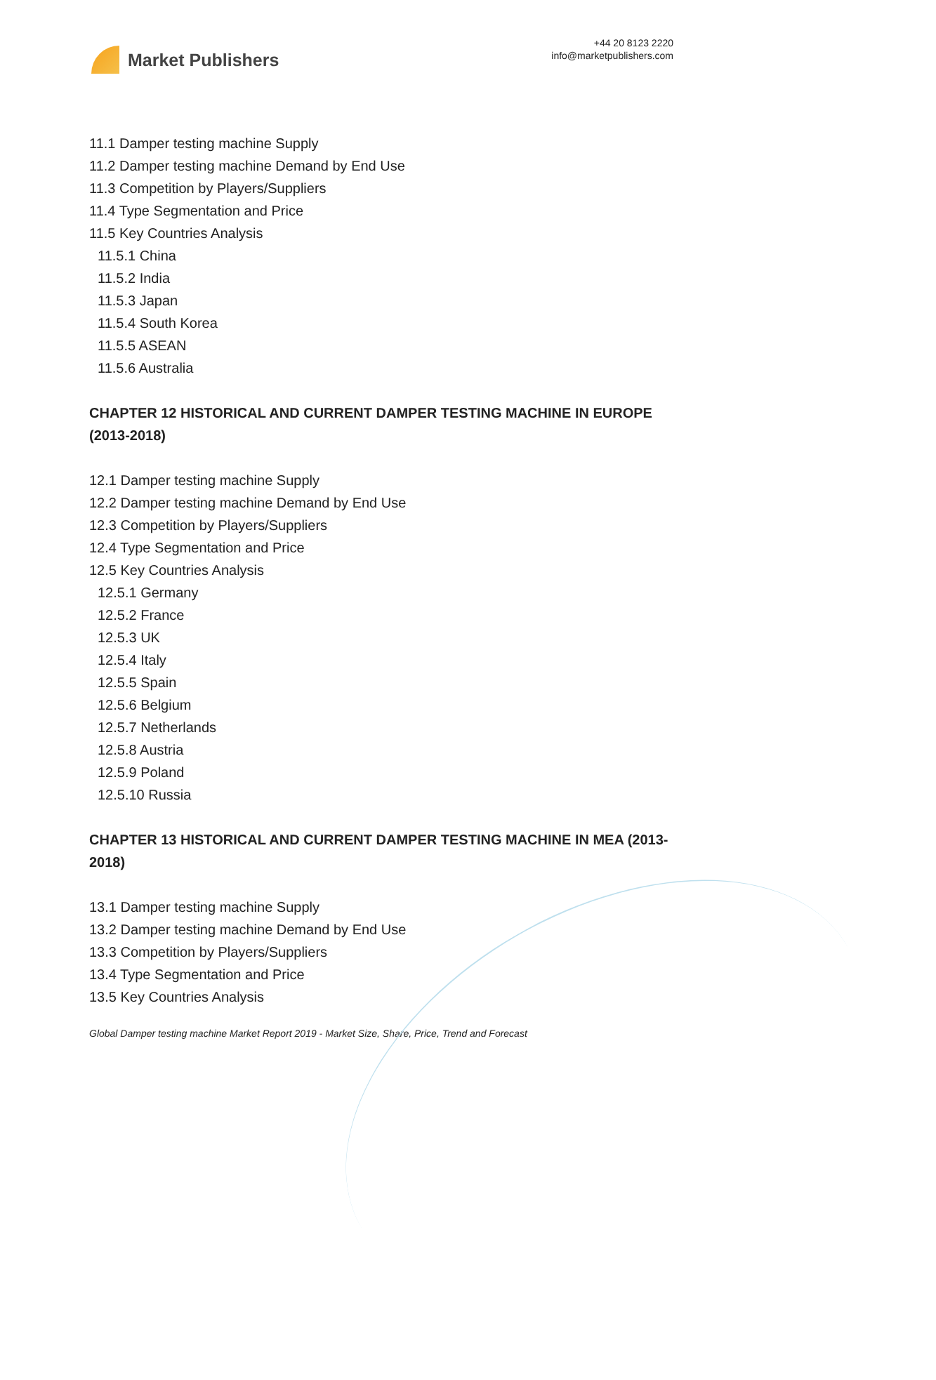Market Publishers
+44 20 8123 2220
info@marketpublishers.com
11.1 Damper testing machine Supply
11.2 Damper testing machine Demand by End Use
11.3 Competition by Players/Suppliers
11.4 Type Segmentation and Price
11.5 Key Countries Analysis
11.5.1 China
11.5.2 India
11.5.3 Japan
11.5.4 South Korea
11.5.5 ASEAN
11.5.6 Australia
CHAPTER 12 HISTORICAL AND CURRENT DAMPER TESTING MACHINE IN EUROPE (2013-2018)
12.1 Damper testing machine Supply
12.2 Damper testing machine Demand by End Use
12.3 Competition by Players/Suppliers
12.4 Type Segmentation and Price
12.5 Key Countries Analysis
12.5.1 Germany
12.5.2 France
12.5.3 UK
12.5.4 Italy
12.5.5 Spain
12.5.6 Belgium
12.5.7 Netherlands
12.5.8 Austria
12.5.9 Poland
12.5.10 Russia
CHAPTER 13 HISTORICAL AND CURRENT DAMPER TESTING MACHINE IN MEA (2013-2018)
13.1 Damper testing machine Supply
13.2 Damper testing machine Demand by End Use
13.3 Competition by Players/Suppliers
13.4 Type Segmentation and Price
13.5 Key Countries Analysis
Global Damper testing machine Market Report 2019 - Market Size, Share, Price, Trend and Forecast